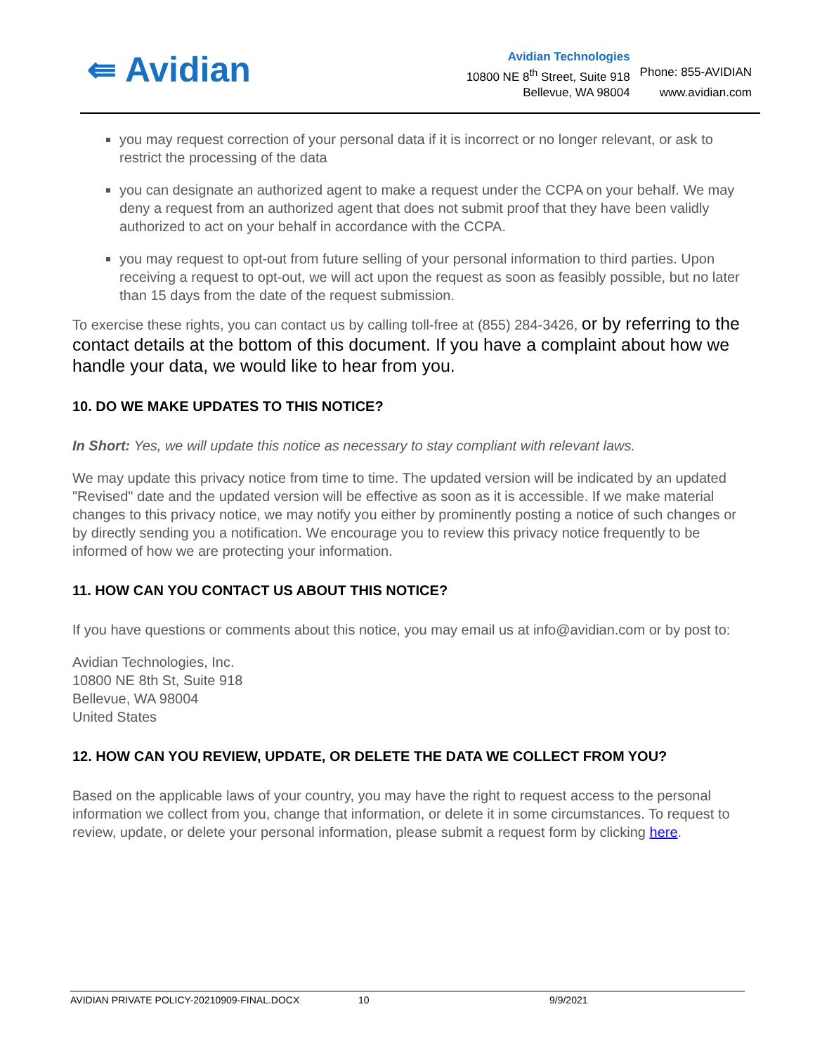⇚ Avidian
| Avidian Technologies | |
| 10800 NE 8<sup>th</sup> Street, Suite 918 | Phone: 855-AVIDIAN |
| Bellevue, WA 98004 | www.avidian.com |
you may request correction of your personal data if it is incorrect or no longer relevant, or ask to restrict the processing of the data
you can designate an authorized agent to make a request under the CCPA on your behalf. We may deny a request from an authorized agent that does not submit proof that they have been validly authorized to act on your behalf in accordance with the CCPA.
you may request to opt-out from future selling of your personal information to third parties. Upon receiving a request to opt-out, we will act upon the request as soon as feasibly possible, but no later than 15 days from the date of the request submission.
To exercise these rights, you can contact us by calling toll-free at (855) 284-3426, or by referring to the contact details at the bottom of this document. If you have a complaint about how we handle your data, we would like to hear from you.
10. DO WE MAKE UPDATES TO THIS NOTICE?
In Short: Yes, we will update this notice as necessary to stay compliant with relevant laws.
We may update this privacy notice from time to time. The updated version will be indicated by an updated "Revised" date and the updated version will be effective as soon as it is accessible. If we make material changes to this privacy notice, we may notify you either by prominently posting a notice of such changes or by directly sending you a notification. We encourage you to review this privacy notice frequently to be informed of how we are protecting your information.
11. HOW CAN YOU CONTACT US ABOUT THIS NOTICE?
If you have questions or comments about this notice, you may email us at info@avidian.com or by post to:
Avidian Technologies, Inc.
10800 NE 8th St, Suite 918
Bellevue, WA 98004
United States
12. HOW CAN YOU REVIEW, UPDATE, OR DELETE THE DATA WE COLLECT FROM YOU?
Based on the applicable laws of your country, you may have the right to request access to the personal information we collect from you, change that information, or delete it in some circumstances. To request to review, update, or delete your personal information, please submit a request form by clicking here.
AVIDIAN PRIVATE POLICY-20210909-FINAL.DOCX 10 9/9/2021